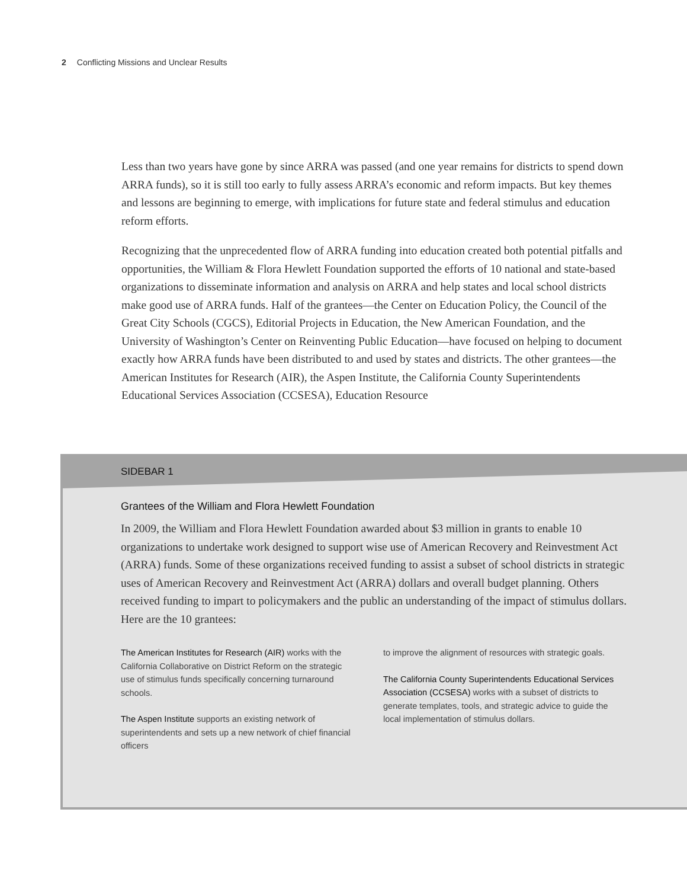2 Conflicting Missions and Unclear Results
Less than two years have gone by since ARRA was passed (and one year remains for districts to spend down ARRA funds), so it is still too early to fully assess ARRA’s economic and reform impacts. But key themes and lessons are beginning to emerge, with implications for future state and federal stimulus and education reform efforts.
Recognizing that the unprecedented flow of ARRA funding into education created both potential pitfalls and opportunities, the William & Flora Hewlett Foundation supported the efforts of 10 national and state-based organizations to disseminate information and analysis on ARRA and help states and local school districts make good use of ARRA funds. Half of the grantees—the Center on Education Policy, the Council of the Great City Schools (CGCS), Editorial Projects in Education, the New American Foundation, and the University of Washington’s Center on Reinventing Public Education—have focused on helping to document exactly how ARRA funds have been distributed to and used by states and districts. The other grantees—the American Institutes for Research (AIR), the Aspen Institute, the California County Superintendents Educational Services Association (CCSESA), Education Resource
SIDEBAR 1
Grantees of the William and Flora Hewlett Foundation
In 2009, the William and Flora Hewlett Foundation awarded about $3 million in grants to enable 10 organizations to undertake work designed to support wise use of American Recovery and Reinvestment Act (ARRA) funds. Some of these organizations received funding to assist a subset of school districts in strategic uses of American Recovery and Reinvestment Act (ARRA) dollars and overall budget planning. Others received funding to impart to policymakers and the public an understanding of the impact of stimulus dollars. Here are the 10 grantees:
The American Institutes for Research (AIR) works with the California Collaborative on District Reform on the strategic use of stimulus funds specifically concerning turnaround schools.
The Aspen Institute supports an existing network of superintendents and sets up a new network of chief financial officers
to improve the alignment of resources with strategic goals.
The California County Superintendents Educational Services Association (CCSESA) works with a subset of districts to generate templates, tools, and strategic advice to guide the local implementation of stimulus dollars.